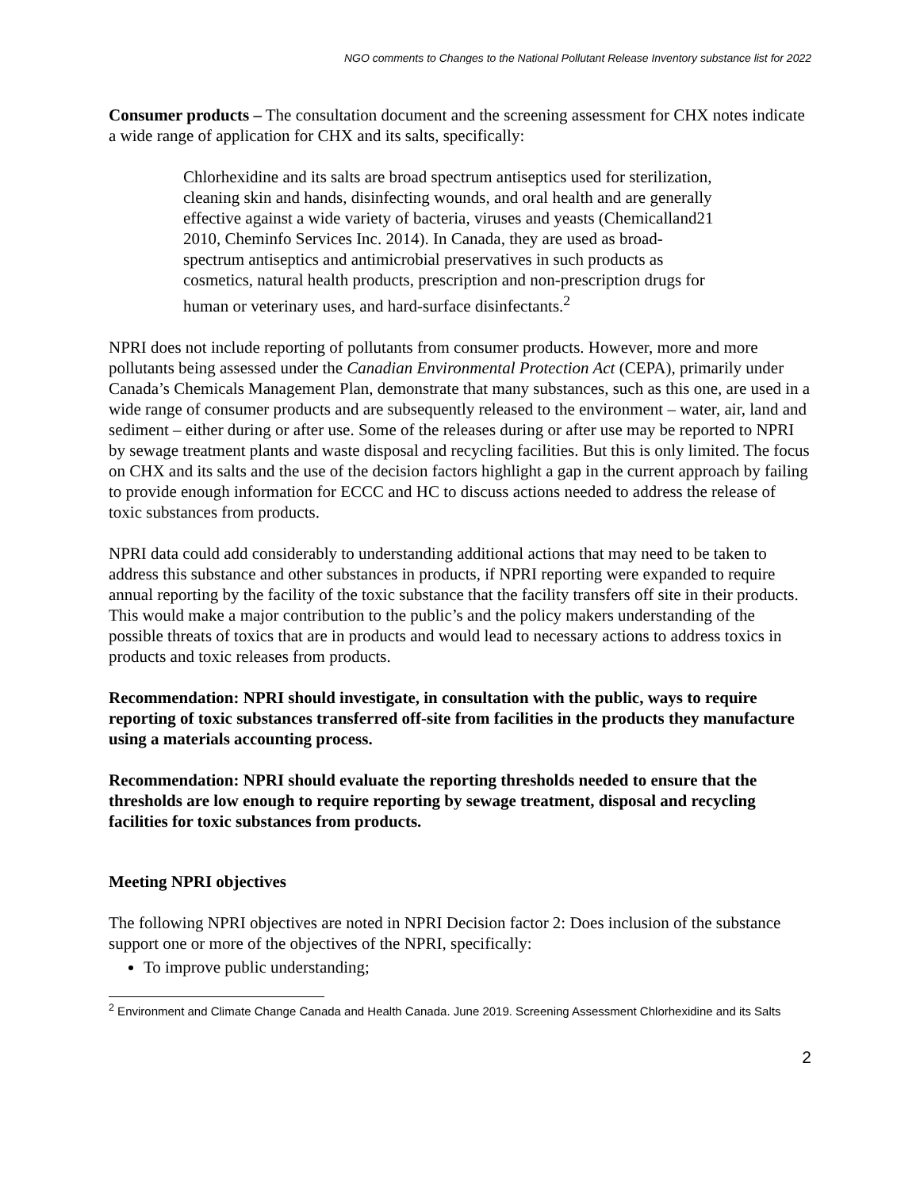NGO comments to Changes to the National Pollutant Release Inventory substance list for 2022
Consumer products – The consultation document and the screening assessment for CHX notes indicate a wide range of application for CHX and its salts, specifically:
Chlorhexidine and its salts are broad spectrum antiseptics used for sterilization, cleaning skin and hands, disinfecting wounds, and oral health and are generally effective against a wide variety of bacteria, viruses and yeasts (Chemicalland21 2010, Cheminfo Services Inc. 2014). In Canada, they are used as broad-spectrum antiseptics and antimicrobial preservatives in such products as cosmetics, natural health products, prescription and non-prescription drugs for human or veterinary uses, and hard-surface disinfectants.<sup>2</sup>
NPRI does not include reporting of pollutants from consumer products. However, more and more pollutants being assessed under the Canadian Environmental Protection Act (CEPA), primarily under Canada’s Chemicals Management Plan, demonstrate that many substances, such as this one, are used in a wide range of consumer products and are subsequently released to the environment – water, air, land and sediment – either during or after use. Some of the releases during or after use may be reported to NPRI by sewage treatment plants and waste disposal and recycling facilities. But this is only limited. The focus on CHX and its salts and the use of the decision factors highlight a gap in the current approach by failing to provide enough information for ECCC and HC to discuss actions needed to address the release of toxic substances from products.
NPRI data could add considerably to understanding additional actions that may need to be taken to address this substance and other substances in products, if NPRI reporting were expanded to require annual reporting by the facility of the toxic substance that the facility transfers off site in their products. This would make a major contribution to the public’s and the policy makers understanding of the possible threats of toxics that are in products and would lead to necessary actions to address toxics in products and toxic releases from products.
Recommendation: NPRI should investigate, in consultation with the public, ways to require reporting of toxic substances transferred off-site from facilities in the products they manufacture using a materials accounting process.
Recommendation: NPRI should evaluate the reporting thresholds needed to ensure that the thresholds are low enough to require reporting by sewage treatment, disposal and recycling facilities for toxic substances from products.
Meeting NPRI objectives
The following NPRI objectives are noted in NPRI Decision factor 2: Does inclusion of the substance support one or more of the objectives of the NPRI, specifically:
To improve public understanding;
<sup>2</sup> Environment and Climate Change Canada and Health Canada. June 2019. Screening Assessment Chlorhexidine and its Salts
2